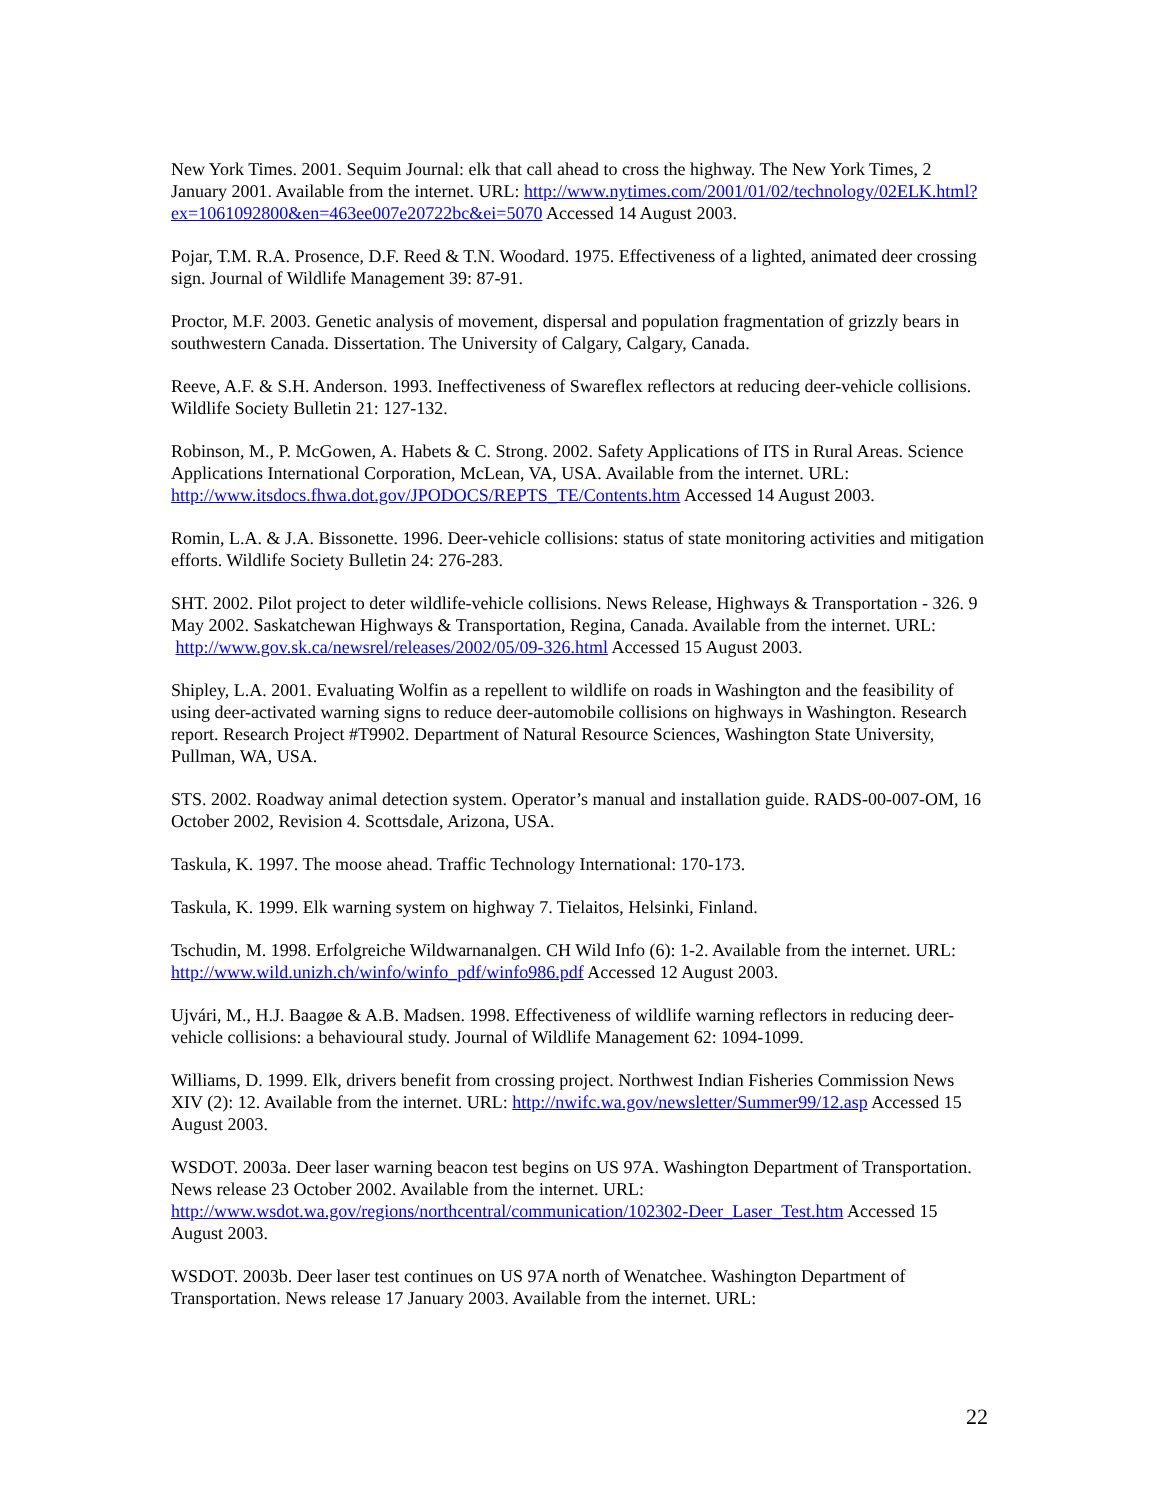New York Times. 2001. Sequim Journal: elk that call ahead to cross the highway. The New York Times, 2 January 2001. Available from the internet. URL: http://www.nytimes.com/2001/01/02/technology/02ELK.html?ex=1061092800&en=463ee007e20722bc&ei=5070 Accessed 14 August 2003.
Pojar, T.M. R.A. Prosence, D.F. Reed & T.N. Woodard. 1975. Effectiveness of a lighted, animated deer crossing sign. Journal of Wildlife Management 39: 87-91.
Proctor, M.F. 2003. Genetic analysis of movement, dispersal and population fragmentation of grizzly bears in southwestern Canada. Dissertation. The University of Calgary, Calgary, Canada.
Reeve, A.F. & S.H. Anderson. 1993. Ineffectiveness of Swareflex reflectors at reducing deer-vehicle collisions. Wildlife Society Bulletin 21: 127-132.
Robinson, M., P. McGowen, A. Habets & C. Strong. 2002. Safety Applications of ITS in Rural Areas. Science Applications International Corporation, McLean, VA, USA. Available from the internet. URL: http://www.itsdocs.fhwa.dot.gov/JPODOCS/REPTS_TE/Contents.htm Accessed 14 August 2003.
Romin, L.A. & J.A. Bissonette. 1996. Deer-vehicle collisions: status of state monitoring activities and mitigation efforts. Wildlife Society Bulletin 24: 276-283.
SHT. 2002. Pilot project to deter wildlife-vehicle collisions. News Release, Highways & Transportation - 326. 9 May 2002. Saskatchewan Highways & Transportation, Regina, Canada. Available from the internet. URL: http://www.gov.sk.ca/newsrel/releases/2002/05/09-326.html Accessed 15 August 2003.
Shipley, L.A. 2001. Evaluating Wolfin as a repellent to wildlife on roads in Washington and the feasibility of using deer-activated warning signs to reduce deer-automobile collisions on highways in Washington. Research report. Research Project #T9902. Department of Natural Resource Sciences, Washington State University, Pullman, WA, USA.
STS. 2002. Roadway animal detection system. Operator’s manual and installation guide. RADS-00-007-OM, 16 October 2002, Revision 4. Scottsdale, Arizona, USA.
Taskula, K. 1997. The moose ahead. Traffic Technology International: 170-173.
Taskula, K. 1999. Elk warning system on highway 7. Tielaitos, Helsinki, Finland.
Tschudin, M. 1998. Erfolgreiche Wildwarnanalgen. CH Wild Info (6): 1-2. Available from the internet. URL: http://www.wild.unizh.ch/winfo/winfo_pdf/winfo986.pdf Accessed 12 August 2003.
Ujvári, M., H.J. Baagøe & A.B. Madsen. 1998. Effectiveness of wildlife warning reflectors in reducing deer-vehicle collisions: a behavioural study. Journal of Wildlife Management 62: 1094-1099.
Williams, D. 1999. Elk, drivers benefit from crossing project. Northwest Indian Fisheries Commission News XIV (2): 12. Available from the internet. URL: http://nwifc.wa.gov/newsletter/Summer99/12.asp Accessed 15 August 2003.
WSDOT. 2003a. Deer laser warning beacon test begins on US 97A. Washington Department of Transportation. News release 23 October 2002. Available from the internet. URL: http://www.wsdot.wa.gov/regions/northcentral/communication/102302-Deer_Laser_Test.htm Accessed 15 August 2003.
WSDOT. 2003b. Deer laser test continues on US 97A north of Wenatchee. Washington Department of Transportation. News release 17 January 2003. Available from the internet. URL:
22